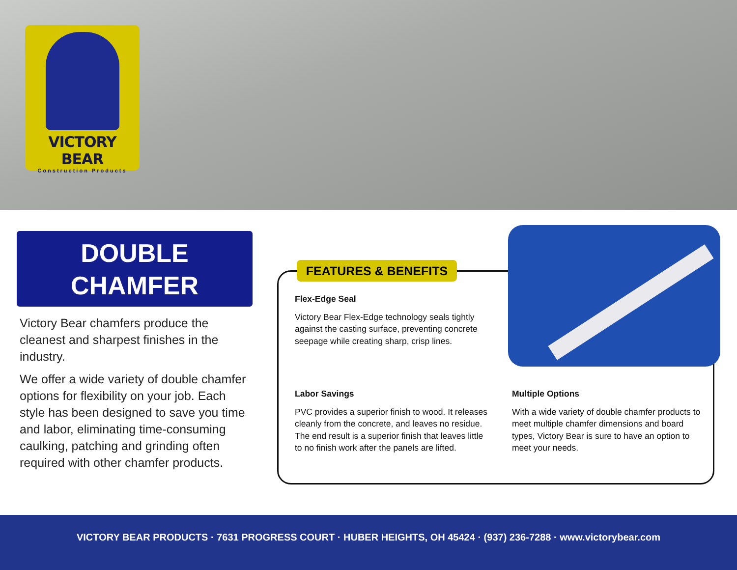VICTORY BEAR
Construction Products
DOUBLE
CHAMFER
Victory Bear chamfers produce the cleanest and sharpest finishes in the industry.
We offer a wide variety of double chamfer options for flexibility on your job. Each style has been designed to save you time and labor, eliminating time-consuming caulking, patching and grinding often required with other chamfer products.
FEATURES & BENEFITS
Flex-Edge Seal
Victory Bear Flex-Edge technology seals tightly against the casting surface, preventing concrete seepage while creating sharp, crisp lines.
Labor Savings
PVC provides a superior finish to wood. It releases cleanly from the concrete, and leaves no residue. The end result is a superior finish that leaves little to no finish work after the panels are lifted.
Multiple Options
With a wide variety of double chamfer products to meet multiple chamfer dimensions and board types, Victory Bear is sure to have an option to meet your needs.
VICTORY BEAR PRODUCTS · 7631 PROGRESS COURT · HUBER HEIGHTS, OH 45424 · (937) 236-7288 · www.victorybear.com